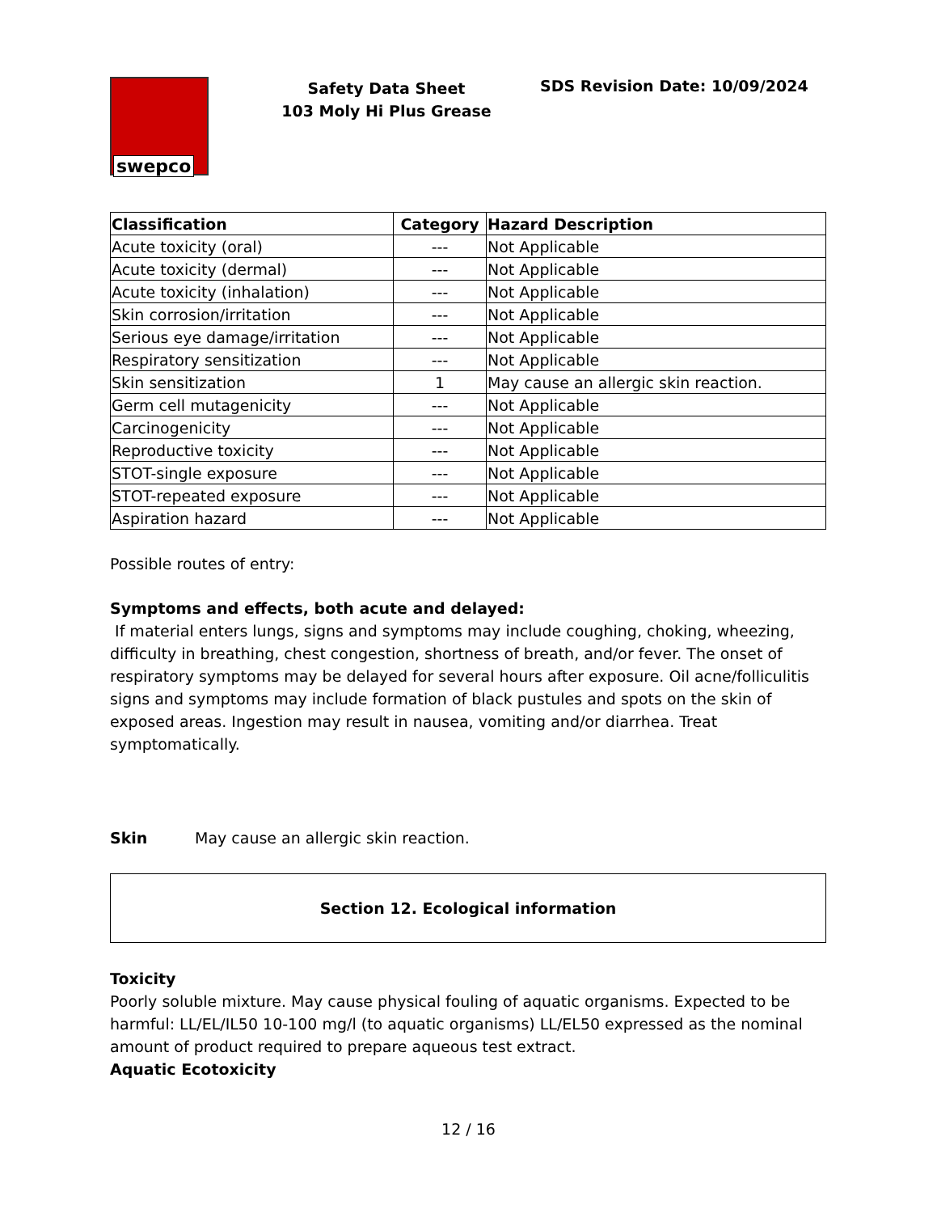swepco
Safety Data Sheet
103 Moly Hi Plus Grease
SDS Revision Date: 10/09/2024
| Classification | Category | Hazard Description |
| --- | --- | --- |
| Acute toxicity (oral) | --- | Not Applicable |
| Acute toxicity (dermal) | --- | Not Applicable |
| Acute toxicity (inhalation) | --- | Not Applicable |
| Skin corrosion/irritation | --- | Not Applicable |
| Serious eye damage/irritation | --- | Not Applicable |
| Respiratory sensitization | --- | Not Applicable |
| Skin sensitization | 1 | May cause an allergic skin reaction. |
| Germ cell mutagenicity | --- | Not Applicable |
| Carcinogenicity | --- | Not Applicable |
| Reproductive toxicity | --- | Not Applicable |
| STOT-single exposure | --- | Not Applicable |
| STOT-repeated exposure | --- | Not Applicable |
| Aspiration hazard | --- | Not Applicable |
Possible routes of entry:
Symptoms and effects, both acute and delayed:
If material enters lungs, signs and symptoms may include coughing, choking, wheezing, difficulty in breathing, chest congestion, shortness of breath, and/or fever. The onset of respiratory symptoms may be delayed for several hours after exposure. Oil acne/folliculitis signs and symptoms may include formation of black pustules and spots on the skin of exposed areas. Ingestion may result in nausea, vomiting and/or diarrhea. Treat symptomatically.
Skin May cause an allergic skin reaction.
Section 12. Ecological information
Toxicity
Poorly soluble mixture. May cause physical fouling of aquatic organisms. Expected to be harmful: LL/EL/IL50 10-100 mg/l (to aquatic organisms) LL/EL50 expressed as the nominal amount of product required to prepare aqueous test extract.
Aquatic Ecotoxicity
12 / 16